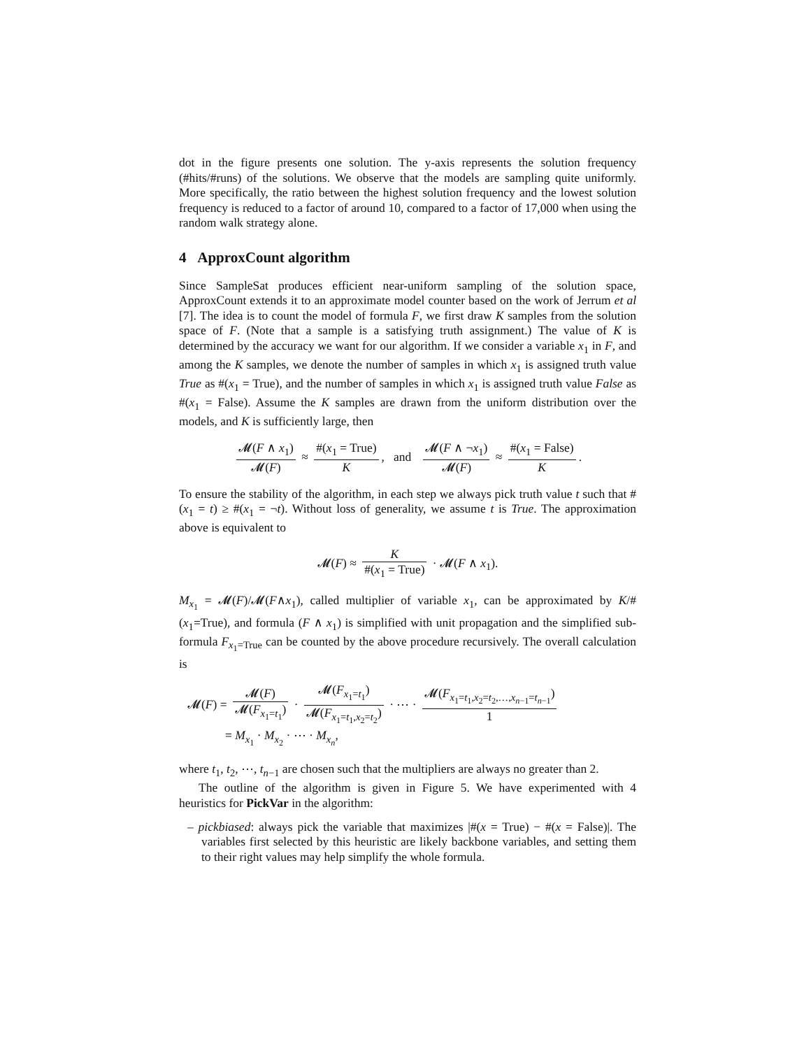dot in the figure presents one solution. The y-axis represents the solution frequency (#hits/#runs) of the solutions. We observe that the models are sampling quite uniformly. More specifically, the ratio between the highest solution frequency and the lowest solution frequency is reduced to a factor of around 10, compared to a factor of 17,000 when using the random walk strategy alone.
4 ApproxCount algorithm
Since SampleSat produces efficient near-uniform sampling of the solution space, ApproxCount extends it to an approximate model counter based on the work of Jerrum et al [7]. The idea is to count the model of formula F, we first draw K samples from the solution space of F. (Note that a sample is a satisfying truth assignment.) The value of K is determined by the accuracy we want for our algorithm. If we consider a variable x<sub>1</sub> in F, and among the K samples, we denote the number of samples in which x<sub>1</sub> is assigned truth value True as #(x<sub>1</sub> = True), and the number of samples in which x<sub>1</sub> is assigned truth value False as #(x<sub>1</sub> = False). Assume the K samples are drawn from the uniform distribution over the models, and K is sufficiently large, then
𝓜(F ∧ x<sub>1</sub>) 𝓜(F) ≈ #(x<sub>1</sub> = True) K, and 𝓜(F ∧ ¬x<sub>1</sub>) 𝓜(F) ≈ #(x<sub>1</sub> = False) K.
To ensure the stability of the algorithm, in each step we always pick truth value t such that #(x<sub>1</sub> = t) ≥ #(x<sub>1</sub> = ¬t). Without loss of generality, we assume t is True. The approximation above is equivalent to
𝓜(F) ≈ K #(x<sub>1</sub> = True) · 𝓜(F ∧ x<sub>1</sub>).
M<sub>x<sub>1</sub></sub> = 𝓜(F)/𝓜(F∧x<sub>1</sub>), called multiplier of variable x<sub>1</sub>, can be approximated by K/#(x<sub>1</sub>=True), and formula (F ∧ x<sub>1</sub>) is simplified with unit propagation and the simplified sub-formula F<sub>x<sub>1</sub>=True</sub> can be counted by the above procedure recursively. The overall calculation is
𝓜(F) = 𝓜(F) 𝓜(F<sub>x<sub>1</sub>=t<sub>1</sub></sub>) · 𝓜(F<sub>x<sub>1</sub>=t<sub>1</sub></sub>) 𝓜(F<sub>x<sub>1</sub>=t<sub>1</sub>,x<sub>2</sub>=t<sub>2</sub></sub>) · ⋯ · 𝓜(F<sub>x<sub>1</sub>=t<sub>1</sub>,x<sub>2</sub>=t<sub>2</sub>,…,x<sub>n−1</sub>=t<sub>n−1</sub></sub>) 1
= M<sub>x<sub>1</sub></sub> · M<sub>x<sub>2</sub></sub> · ⋯ · M<sub>x<sub>n</sub></sub>,
where t<sub>1</sub>, t<sub>2</sub>, ⋯, t<sub>n−1</sub> are chosen such that the multipliers are always no greater than 2.
The outline of the algorithm is given in Figure 5. We have experimented with 4 heuristics for PickVar in the algorithm:
– pickbiased: always pick the variable that maximizes |#(x = True) − #(x = False)|. The variables first selected by this heuristic are likely backbone variables, and setting them to their right values may help simplify the whole formula.